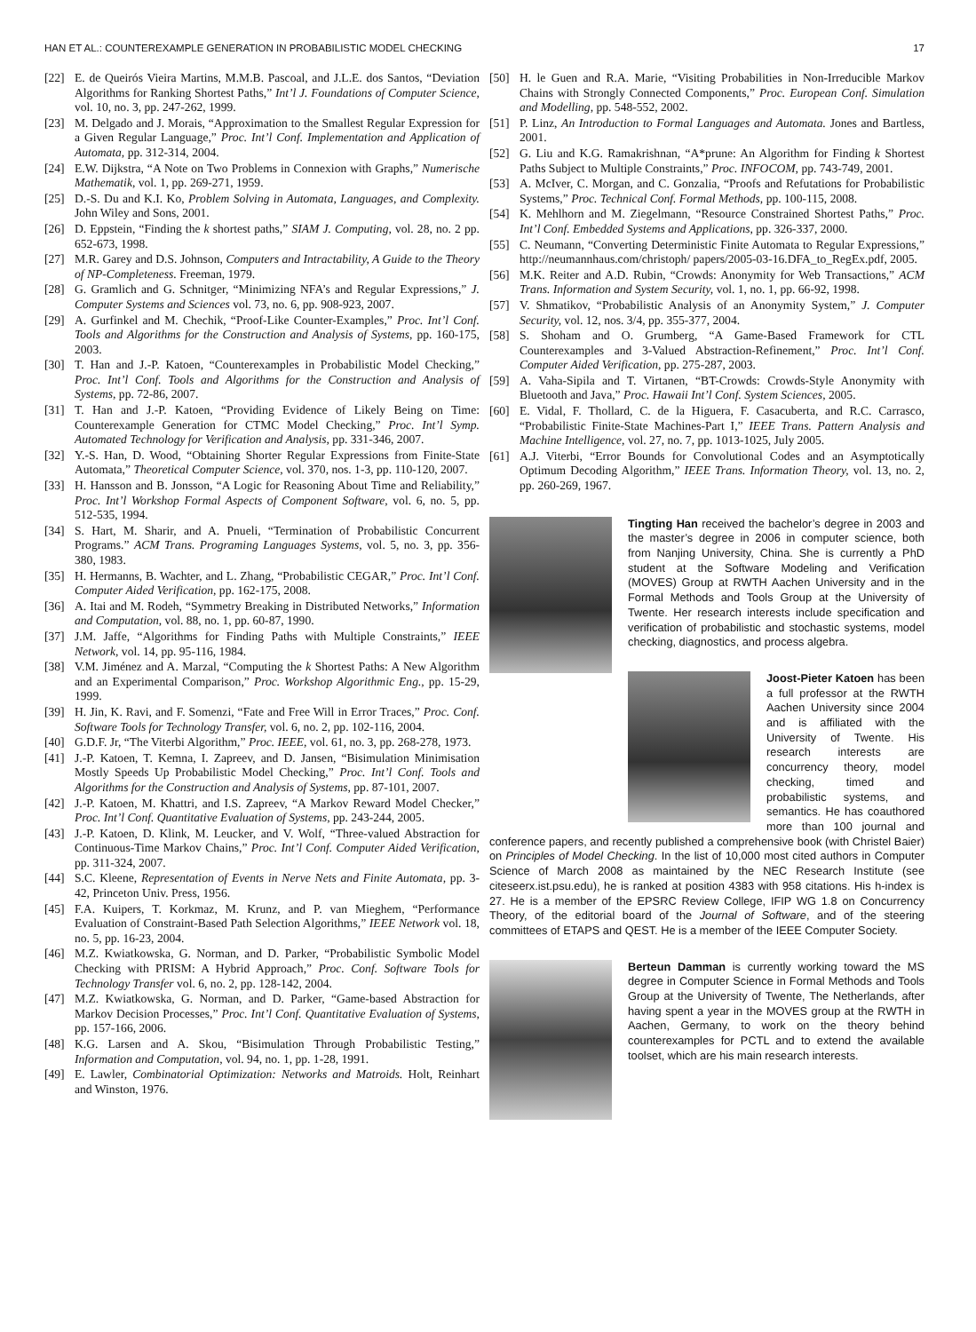HAN ET AL.: COUNTEREXAMPLE GENERATION IN PROBABILISTIC MODEL CHECKING 17
[22] E. de Queirós Vieira Martins, M.M.B. Pascoal, and J.L.E. dos Santos, “Deviation Algorithms for Ranking Shortest Paths,” Int’l J. Foundations of Computer Science, vol. 10, no. 3, pp. 247-262, 1999.
[23] M. Delgado and J. Morais, “Approximation to the Smallest Regular Expression for a Given Regular Language,” Proc. Int’l Conf. Implementation and Application of Automata, pp. 312-314, 2004.
[24] E.W. Dijkstra, “A Note on Two Problems in Connexion with Graphs,” Numerische Mathematik, vol. 1, pp. 269-271, 1959.
[25] D.-S. Du and K.I. Ko, Problem Solving in Automata, Languages, and Complexity. John Wiley and Sons, 2001.
[26] D. Eppstein, “Finding the k shortest paths,” SIAM J. Computing, vol. 28, no. 2 pp. 652-673, 1998.
[27] M.R. Garey and D.S. Johnson, Computers and Intractability, A Guide to the Theory of NP-Completeness. Freeman, 1979.
[28] G. Gramlich and G. Schnitger, “Minimizing NFA’s and Regular Expressions,” J. Computer Systems and Sciences vol. 73, no. 6, pp. 908-923, 2007.
[29] A. Gurfinkel and M. Chechik, “Proof-Like Counter-Examples,” Proc. Int’l Conf. Tools and Algorithms for the Construction and Analysis of Systems, pp. 160-175, 2003.
[30] T. Han and J.-P. Katoen, “Counterexamples in Probabilistic Model Checking,” Proc. Int’l Conf. Tools and Algorithms for the Construction and Analysis of Systems, pp. 72-86, 2007.
[31] T. Han and J.-P. Katoen, “Providing Evidence of Likely Being on Time: Counterexample Generation for CTMC Model Checking,” Proc. Int’l Symp. Automated Technology for Verification and Analysis, pp. 331-346, 2007.
[32] Y.-S. Han, D. Wood, “Obtaining Shorter Regular Expressions from Finite-State Automata,” Theoretical Computer Science, vol. 370, nos. 1-3, pp. 110-120, 2007.
[33] H. Hansson and B. Jonsson, “A Logic for Reasoning About Time and Reliability,” Proc. Int’l Workshop Formal Aspects of Component Software, vol. 6, no. 5, pp. 512-535, 1994.
[34] S. Hart, M. Sharir, and A. Pnueli, “Termination of Probabilistic Concurrent Programs.” ACM Trans. Programing Languages Systems, vol. 5, no. 3, pp. 356-380, 1983.
[35] H. Hermanns, B. Wachter, and L. Zhang, “Probabilistic CEGAR,” Proc. Int’l Conf. Computer Aided Verification, pp. 162-175, 2008.
[36] A. Itai and M. Rodeh, “Symmetry Breaking in Distributed Networks,” Information and Computation, vol. 88, no. 1, pp. 60-87, 1990.
[37] J.M. Jaffe, “Algorithms for Finding Paths with Multiple Constraints,” IEEE Network, vol. 14, pp. 95-116, 1984.
[38] V.M. Jiménez and A. Marzal, “Computing the k Shortest Paths: A New Algorithm and an Experimental Comparison,” Proc. Workshop Algorithmic Eng., pp. 15-29, 1999.
[39] H. Jin, K. Ravi, and F. Somenzi, “Fate and Free Will in Error Traces,” Proc. Conf. Software Tools for Technology Transfer, vol. 6, no. 2, pp. 102-116, 2004.
[40] G.D.F. Jr, “The Viterbi Algorithm,” Proc. IEEE, vol. 61, no. 3, pp. 268-278, 1973.
[41] J.-P. Katoen, T. Kemna, I. Zapreev, and D. Jansen, “Bisimulation Minimisation Mostly Speeds Up Probabilistic Model Checking,” Proc. Int’l Conf. Tools and Algorithms for the Construction and Analysis of Systems, pp. 87-101, 2007.
[42] J.-P. Katoen, M. Khattri, and I.S. Zapreev, “A Markov Reward Model Checker,” Proc. Int’l Conf. Quantitative Evaluation of Systems, pp. 243-244, 2005.
[43] J.-P. Katoen, D. Klink, M. Leucker, and V. Wolf, “Three-valued Abstraction for Continuous-Time Markov Chains,” Proc. Int’l Conf. Computer Aided Verification, pp. 311-324, 2007.
[44] S.C. Kleene, Representation of Events in Nerve Nets and Finite Automata, pp. 3-42, Princeton Univ. Press, 1956.
[45] F.A. Kuipers, T. Korkmaz, M. Krunz, and P. van Mieghem, “Performance Evaluation of Constraint-Based Path Selection Algorithms,” IEEE Network vol. 18, no. 5, pp. 16-23, 2004.
[46] M.Z. Kwiatkowska, G. Norman, and D. Parker, “Probabilistic Symbolic Model Checking with PRISM: A Hybrid Approach,” Proc. Conf. Software Tools for Technology Transfer vol. 6, no. 2, pp. 128-142, 2004.
[47] M.Z. Kwiatkowska, G. Norman, and D. Parker, “Game-based Abstraction for Markov Decision Processes,” Proc. Int’l Conf. Quantitative Evaluation of Systems, pp. 157-166, 2006.
[48] K.G. Larsen and A. Skou, “Bisimulation Through Probabilistic Testing,” Information and Computation, vol. 94, no. 1, pp. 1-28, 1991.
[49] E. Lawler, Combinatorial Optimization: Networks and Matroids. Holt, Reinhart and Winston, 1976.
[50] H. le Guen and R.A. Marie, “Visiting Probabilities in Non-Irreducible Markov Chains with Strongly Connected Components,” Proc. European Conf. Simulation and Modelling, pp. 548-552, 2002.
[51] P. Linz, An Introduction to Formal Languages and Automata. Jones and Bartless, 2001.
[52] G. Liu and K.G. Ramakrishnan, “A*prune: An Algorithm for Finding k Shortest Paths Subject to Multiple Constraints,” Proc. INFOCOM, pp. 743-749, 2001.
[53] A. McIver, C. Morgan, and C. Gonzalia, “Proofs and Refutations for Probabilistic Systems,” Proc. Technical Conf. Formal Methods, pp. 100-115, 2008.
[54] K. Mehlhorn and M. Ziegelmann, “Resource Constrained Shortest Paths,” Proc. Int’l Conf. Embedded Systems and Applications, pp. 326-337, 2000.
[55] C. Neumann, “Converting Deterministic Finite Automata to Regular Expressions,” http://neumannhaus.com/christoph/ papers/2005-03-16.DFA_to_RegEx.pdf, 2005.
[56] M.K. Reiter and A.D. Rubin, “Crowds: Anonymity for Web Transactions,” ACM Trans. Information and System Security, vol. 1, no. 1, pp. 66-92, 1998.
[57] V. Shmatikov, “Probabilistic Analysis of an Anonymity System,” J. Computer Security, vol. 12, nos. 3/4, pp. 355-377, 2004.
[58] S. Shoham and O. Grumberg, “A Game-Based Framework for CTL Counterexamples and 3-Valued Abstraction-Refinement,” Proc. Int’l Conf. Computer Aided Verification, pp. 275-287, 2003.
[59] A. Vaha-Sipila and T. Virtanen, “BT-Crowds: Crowds-Style Anonymity with Bluetooth and Java,” Proc. Hawaii Int’l Conf. System Sciences, 2005.
[60] E. Vidal, F. Thollard, C. de la Higuera, F. Casacuberta, and R.C. Carrasco, “Probabilistic Finite-State Machines-Part I,” IEEE Trans. Pattern Analysis and Machine Intelligence, vol. 27, no. 7, pp. 1013-1025, July 2005.
[61] A.J. Viterbi, “Error Bounds for Convolutional Codes and an Asymptotically Optimum Decoding Algorithm,” IEEE Trans. Information Theory, vol. 13, no. 2, pp. 260-269, 1967.
Tingting Han received the bachelor’s degree in 2003 and the master’s degree in 2006 in computer science, both from Nanjing University, China. She is currently a PhD student at the Software Modeling and Verification (MOVES) Group at RWTH Aachen University and in the Formal Methods and Tools Group at the University of Twente. Her research interests include specification and verification of probabilistic and stochastic systems, model checking, diagnostics, and process algebra.
Joost-Pieter Katoen has been a full professor at the RWTH Aachen University since 2004 and is affiliated with the University of Twente. His research interests are concurrency theory, model checking, timed and probabilistic systems, and semantics. He has coauthored more than 100 journal and conference papers, and recently published a comprehensive book (with Christel Baier) on Principles of Model Checking. In the list of 10,000 most cited authors in Computer Science of March 2008 as maintained by the NEC Research Institute (see citeseerx.ist.psu.edu), he is ranked at position 4383 with 958 citations. His h-index is 27. He is a member of the EPSRC Review College, IFIP WG 1.8 on Concurrency Theory, of the editorial board of the Journal of Software, and of the steering committees of ETAPS and QEST. He is a member of the IEEE Computer Society.
Berteun Damman is currently working toward the MS degree in Computer Science in Formal Methods and Tools Group at the University of Twente, The Netherlands, after having spent a year in the MOVES group at the RWTH in Aachen, Germany, to work on the theory behind counterexamples for PCTL and to extend the available toolset, which are his main research interests.